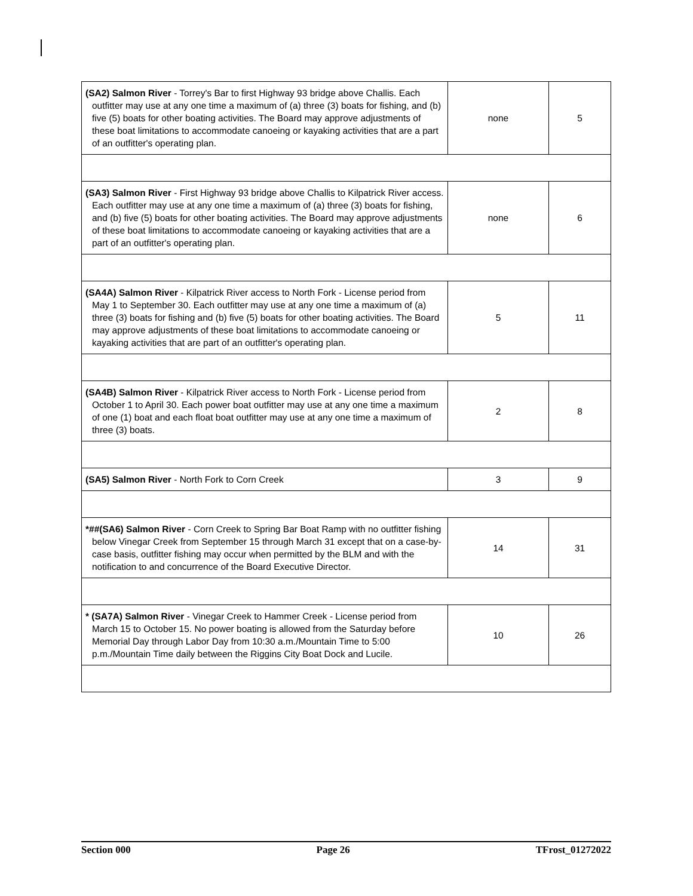| (SA2) Salmon River - Torrey's Bar to first Highway 93 bridge above Challis. Each outfitter may use at any one time a maximum of (a) three (3) boats for fishing, and (b) five (5) boats for other boating activities. The Board may approve adjustments of these boat limitations to accommodate canoeing or kayaking activities that are a part of an outfitter's operating plan. | none | 5 |
| (SA3) Salmon River - First Highway 93 bridge above Challis to Kilpatrick River access. Each outfitter may use at any one time a maximum of (a) three (3) boats for fishing, and (b) five (5) boats for other boating activities. The Board may approve adjustments of these boat limitations to accommodate canoeing or kayaking activities that are a part of an outfitter's operating plan. | none | 6 |
| (SA4A) Salmon River - Kilpatrick River access to North Fork - License period from May 1 to September 30. Each outfitter may use at any one time a maximum of (a) three (3) boats for fishing and (b) five (5) boats for other boating activities. The Board may approve adjustments of these boat limitations to accommodate canoeing or kayaking activities that are part of an outfitter's operating plan. | 5 | 11 |
| (SA4B) Salmon River - Kilpatrick River access to North Fork - License period from October 1 to April 30. Each power boat outfitter may use at any one time a maximum of one (1) boat and each float boat outfitter may use at any one time a maximum of three (3) boats. | 2 | 8 |
| (SA5) Salmon River - North Fork to Corn Creek | 3 | 9 |
| *##(SA6) Salmon River - Corn Creek to Spring Bar Boat Ramp with no outfitter fishing below Vinegar Creek from September 15 through March 31 except that on a case-by-case basis, outfitter fishing may occur when permitted by the BLM and with the notification to and concurrence of the Board Executive Director. | 14 | 31 |
| * (SA7A) Salmon River - Vinegar Creek to Hammer Creek - License period from March 15 to October 15. No power boating is allowed from the Saturday before Memorial Day through Labor Day from 10:30 a.m./Mountain Time to 5:00 p.m./Mountain Time daily between the Riggins City Boat Dock and Lucile. | 10 | 26 |
Section 000 Page 26 TFrost_01272022